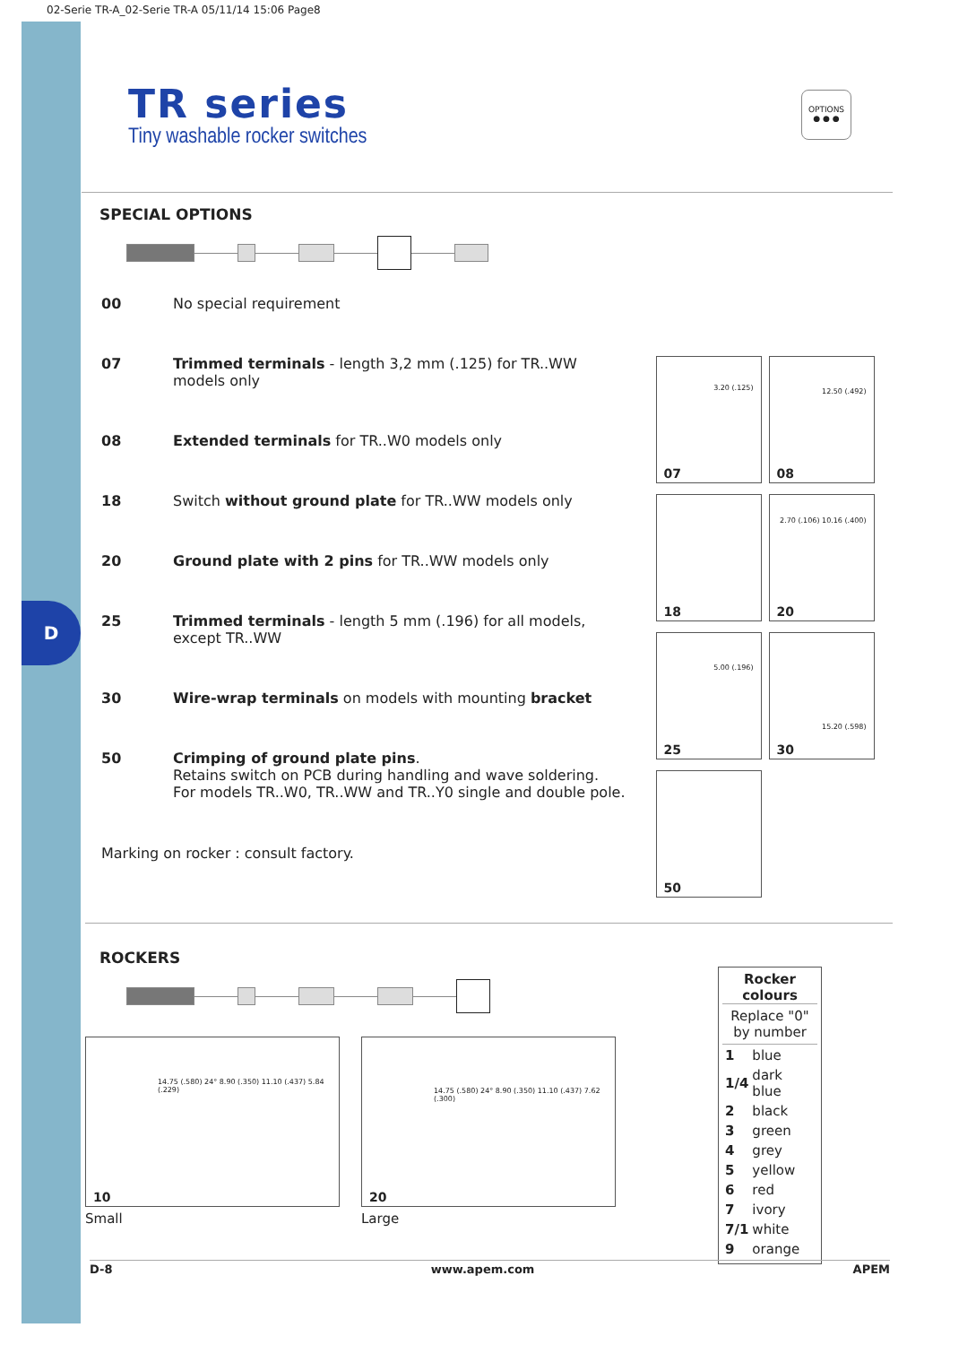D
02-Serie TR-A_02-Serie TR-A 05/11/14 15:06 Page8
OPTIONS
● ● ●
TR series
Tiny washable rocker switches
SPECIAL OPTIONS
| 00 | No special requirement |
| 07 | Trimmed terminals - length 3,2 mm (.125) for TR..WW models only |
| 08 | Extended terminals for TR..W0 models only |
| 18 | Switch without ground plate for TR..WW models only |
| 20 | Ground plate with 2 pins for TR..WW models only |
| 25 | Trimmed terminals - length 5 mm (.196) for all models, except TR..WW |
| 30 | Wire-wrap terminals on models with mounting bracket |
| 50 | Crimping of ground plate pins . Retains switch on PCB during handling and wave soldering. For models TR..W0, TR..WW and TR..Y0 single and double pole. |
| Marking on rocker : consult factory. | |
07 3.20 (.125)
08 12.50 (.492)
18
20 2.70 (.106) 10.16 (.400)
25 5.00 (.196)
30 15.20 (.598)
50
ROCKERS
10 14.75 (.580) 24° 8.90 (.350) 11.10 (.437) 5.84 (.229)
Small
20 14.75 (.580) 24° 8.90 (.350) 11.10 (.437) 7.62 (.300)
Large
Rocker colours
Replace "0" by number
| 1 | blue |
| 1/4 | dark blue |
| 2 | black |
| 3 | green |
| 4 | grey |
| 5 | yellow |
| 6 | red |
| 7 | ivory |
| 7/1 | white |
| 9 | orange |
D-8 www.apem.com APEM